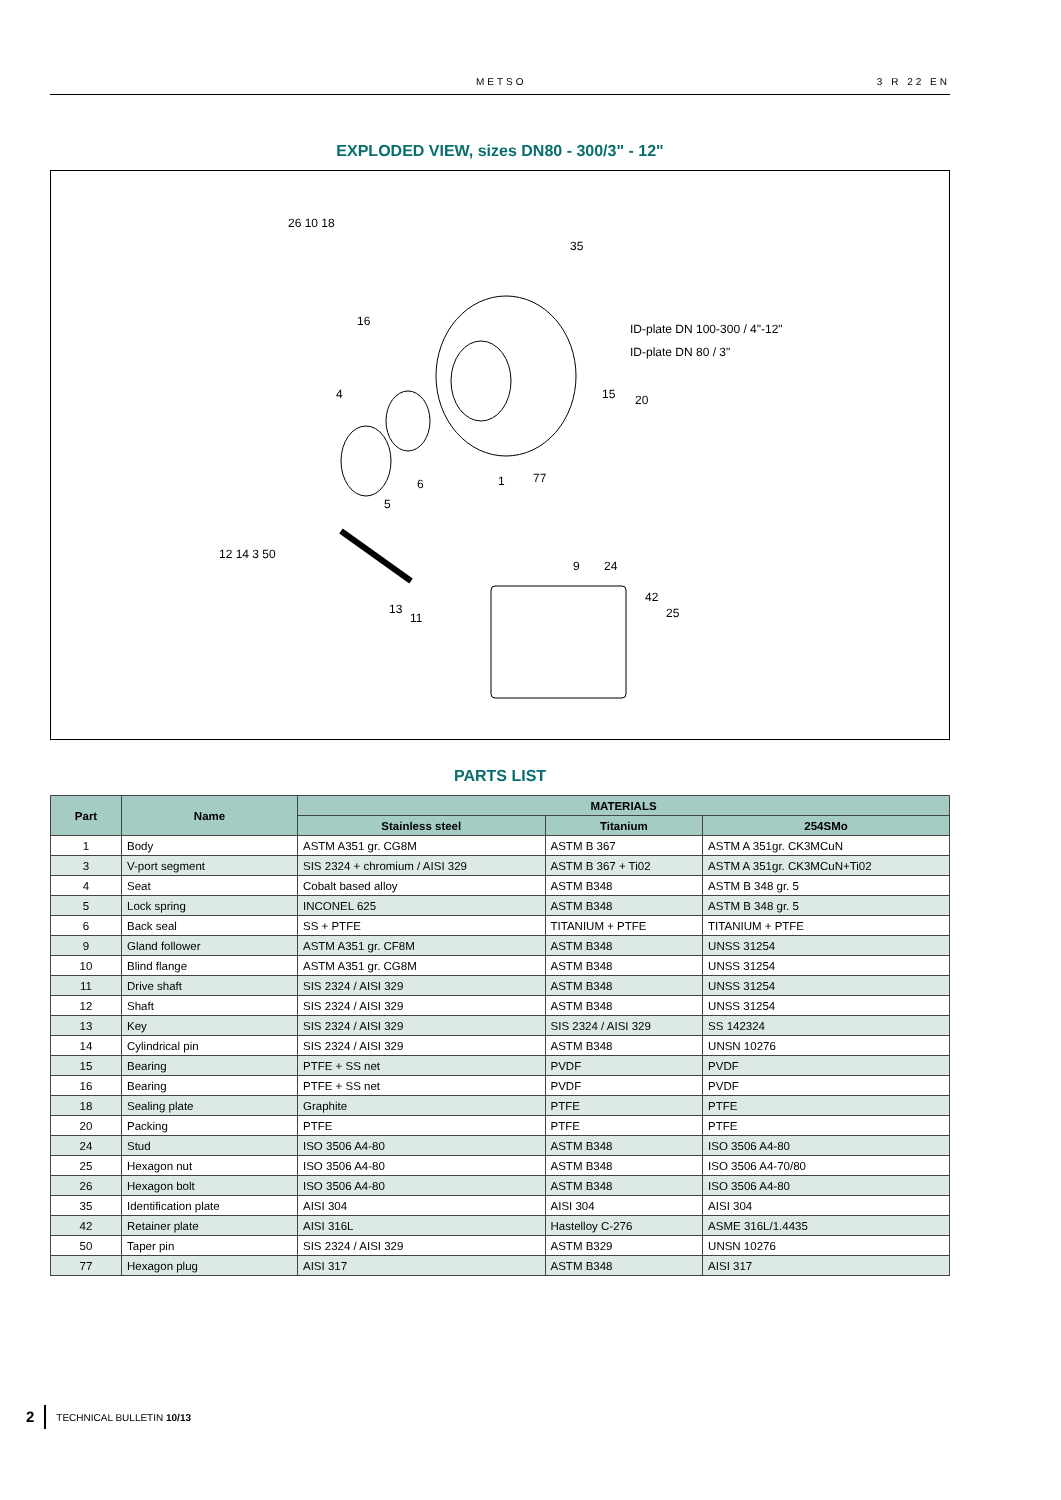METSO 3 R 22 EN
EXPLODED VIEW, sizes DN80 - 300/3" - 12"
26 10 18
35
16
ID-plate DN 100-300 / 4"-12"
ID-plate DN 80 / 3"
4 15 20
6 1 77
5
12 14 3 50
9 24
42
25 13
11
PARTS LIST
| Part | Name | MATERIALS | | |
| --- | --- | --- | --- | --- |
| | | Stainless steel | Titanium | 254SMo |
| 1 | Body | ASTM A351 gr. CG8M | ASTM B 367 | ASTM A 351gr. CK3MCuN |
| 3 | V-port segment | SIS 2324 + chromium / AISI 329 | ASTM B 367 + Ti02 | ASTM A 351gr. CK3MCuN+Ti02 |
| 4 | Seat | Cobalt based alloy | ASTM B348 | ASTM B 348 gr. 5 |
| 5 | Lock spring | INCONEL 625 | ASTM B348 | ASTM B 348 gr. 5 |
| 6 | Back seal | SS + PTFE | TITANIUM + PTFE | TITANIUM + PTFE |
| 9 | Gland follower | ASTM A351 gr. CF8M | ASTM B348 | UNSS 31254 |
| 10 | Blind flange | ASTM A351 gr. CG8M | ASTM B348 | UNSS 31254 |
| 11 | Drive shaft | SIS 2324 / AISI 329 | ASTM B348 | UNSS 31254 |
| 12 | Shaft | SIS 2324 / AISI 329 | ASTM B348 | UNSS 31254 |
| 13 | Key | SIS 2324 / AISI 329 | SIS 2324 / AISI 329 | SS 142324 |
| 14 | Cylindrical pin | SIS 2324 / AISI 329 | ASTM B348 | UNSN 10276 |
| 15 | Bearing | PTFE + SS net | PVDF | PVDF |
| 16 | Bearing | PTFE + SS net | PVDF | PVDF |
| 18 | Sealing plate | Graphite | PTFE | PTFE |
| 20 | Packing | PTFE | PTFE | PTFE |
| 24 | Stud | ISO 3506 A4-80 | ASTM B348 | ISO 3506 A4-80 |
| 25 | Hexagon nut | ISO 3506 A4-80 | ASTM B348 | ISO 3506 A4-70/80 |
| 26 | Hexagon bolt | ISO 3506 A4-80 | ASTM B348 | ISO 3506 A4-80 |
| 35 | Identification plate | AISI 304 | AISI 304 | AISI 304 |
| 42 | Retainer plate | AISI 316L | Hastelloy C-276 | ASME 316L/1.4435 |
| 50 | Taper pin | SIS 2324 / AISI 329 | ASTM B329 | UNSN 10276 |
| 77 | Hexagon plug | AISI 317 | ASTM B348 | AISI 317 |
2 TECHNICAL BULLETIN 10/13